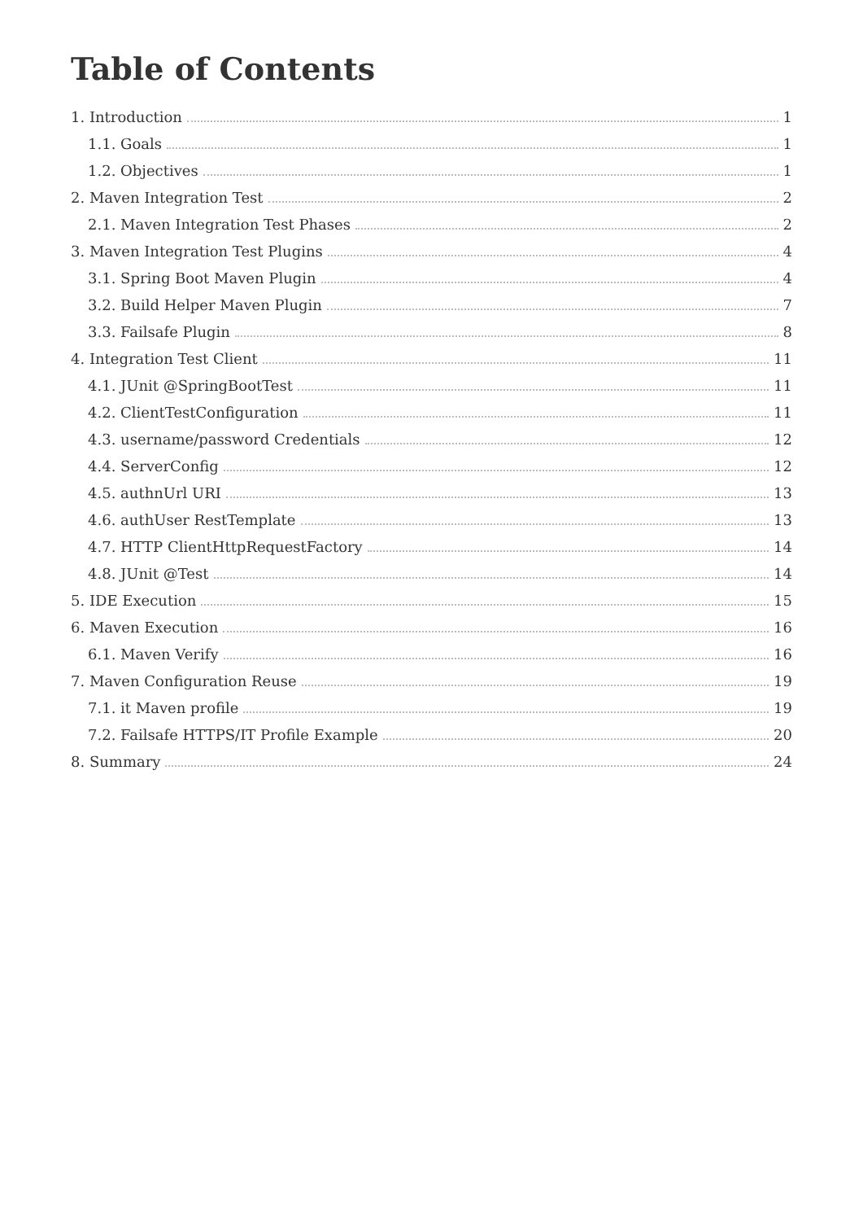Table of Contents
1. Introduction 1
1.1. Goals 1
1.2. Objectives 1
2. Maven Integration Test 2
2.1. Maven Integration Test Phases 2
3. Maven Integration Test Plugins 4
3.1. Spring Boot Maven Plugin 4
3.2. Build Helper Maven Plugin 7
3.3. Failsafe Plugin 8
4. Integration Test Client 11
4.1. JUnit @SpringBootTest 11
4.2. ClientTestConfiguration 11
4.3. username/password Credentials 12
4.4. ServerConfig 12
4.5. authnUrl URI 13
4.6. authUser RestTemplate 13
4.7. HTTP ClientHttpRequestFactory 14
4.8. JUnit @Test 14
5. IDE Execution 15
6. Maven Execution 16
6.1. Maven Verify 16
7. Maven Configuration Reuse 19
7.1. it Maven profile 19
7.2. Failsafe HTTPS/IT Profile Example 20
8. Summary 24